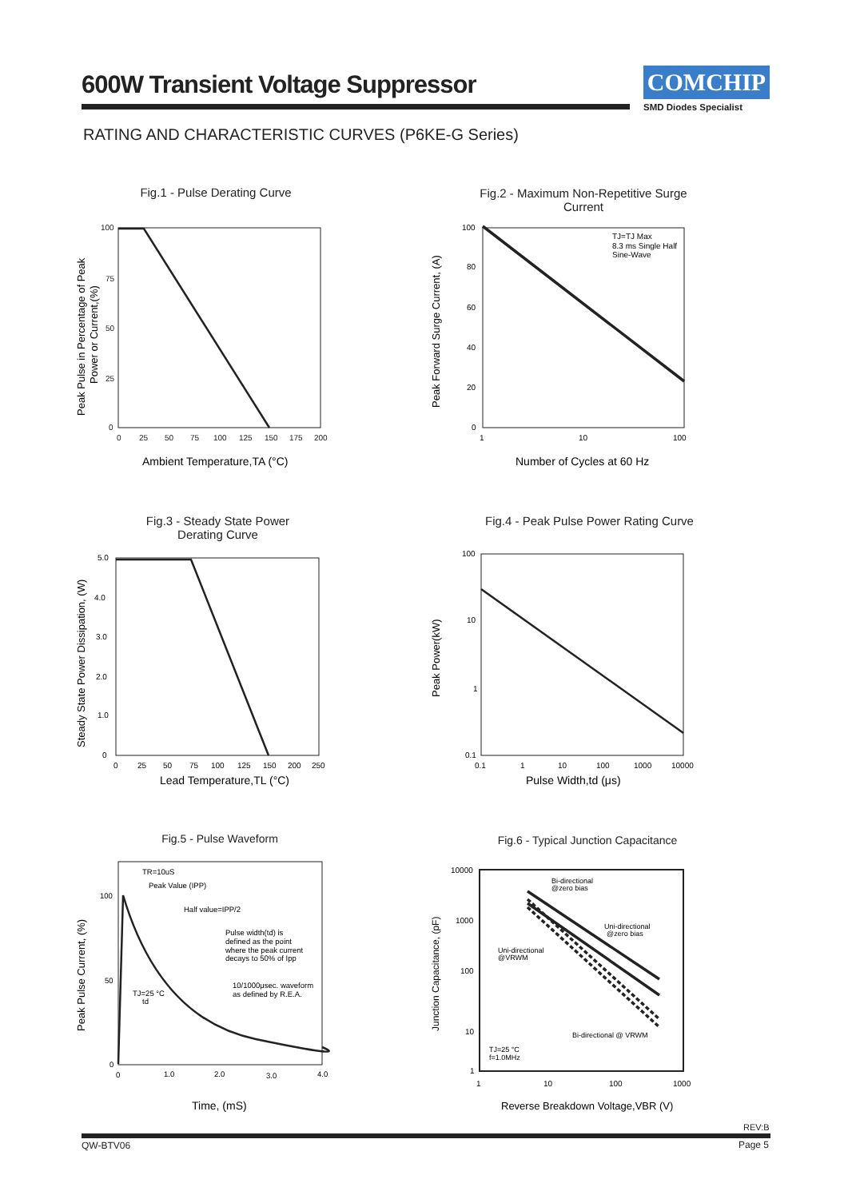600W Transient Voltage Suppressor
COMCHIP
SMD Diodes Specialist
RATING AND CHARACTERISTIC CURVES (P6KE-G Series)
Fig.1 - Pulse Derating Curve
100
75
50
25
0
0
25
50
75
100
125
150
175
200
Ambient Temperature,TA (°C)
Peak Pulse in Percentage of Peak
Power or Current,(%)
Fig.2 - Maximum Non-Repetitive Surge Current
TJ=TJ Max
8.3 ms Single Half
Sine-Wave
100
80
60
40
20
0
1
10
100
Number of Cycles at 60 Hz
Peak Forward Surge Current, (A)
Fig.3 - Steady State Power Derating Curve
5.0
4.0
3.0
2.0
1.0
0
0
25
50
75
100
125
150
200
250
Lead Temperature,TL (°C)
Steady State Power Dissipation, (W)
Fig.4 - Peak Pulse Power Rating Curve
100
10
1
0.1
0.1
1
10
100
1000
10000
Pulse Width,td (μs)
Peak Power(kW)
Fig.5 - Pulse Waveform
TR=10uS
Peak Value (IPP)
Half value=IPP/2
Pulse width(td) is
defined as the point
where the peak current
decays to 50% of Ipp
10/1000μsec. waveform
as defined by R.E.A.
TJ=25 °C
td
100
50
0
0
1.0
2.0
3.0
4.0
Time, (mS)
Peak Pulse Current, (%)
Fig.6 - Typical Junction Capacitance
Bi-directional
@zero bias
Uni-directional
@zero bias
Uni-directional
@VRWM
Bi-directional @ VRWM
TJ=25 °C
f=1.0MHz
10000
1000
100
10
1
1
10
100
1000
Reverse Breakdown Voltage,VBR (V)
Junction Capacitance, (pF)
REV:B
QW-BTV06 Page 5